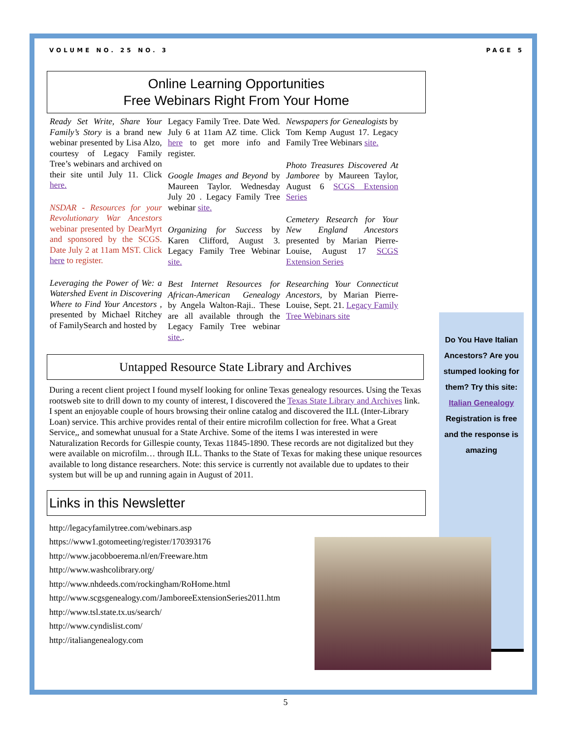VOLUME NO. 25 NO. 3 PAGE 5
Online Learning Opportunities
Free Webinars Right From Your Home
Ready Set Write, Share Your Family’s Story is a brand new webinar presented by Lisa Alzo, courtesy of Legacy Family Tree’s webinars and archived on their site until July 11. Click here.
NSDAR - Resources for your Revolutionary War Ancestors webinar presented by DearMyrt and sponsored by the SCGS. Date July 2 at 11am MST. Click here to register.
Leveraging the Power of We: a Watershed Event in Discovering Where to Find Your Ancestors , presented by Michael Ritchey of FamilySearch and hosted by
Legacy Family Tree. Date Wed. July 6 at 11am AZ time. Click here to get more info and register.
Google Images and Beyond by Maureen Taylor. Wednesday July 20 . Legacy Family Tree webinar site.
Organizing for Success by Karen Clifford, August 3. Legacy Family Tree Webinar site.
Best Internet Resources for African-American Genealogy by Angela Walton-Raji.. These are all available through the Legacy Family Tree webinar site..
Newspapers for Genealogists by Tom Kemp August 17. Legacy Family Tree Webinars site.
Photo Treasures Discovered At Jamboree by Maureen Taylor, August 6 SCGS Extension Series
Cemetery Research for Your New England Ancestors presented by Marian Pierre-Louise, August 17 SCGS Extension Series
Researching Your Connecticut Ancestors, by Marian Pierre-Louise, Sept. 21. Legacy Family Tree Webinars site
Untapped Resource State Library and Archives
During a recent client project I found myself looking for online Texas genealogy resources. Using the Texas rootsweb site to drill down to my county of interest, I discovered the Texas State Library and Archives link. I spent an enjoyable couple of hours browsing their online catalog and discovered the ILL (Inter-Library Loan) service. This archive provides rental of their entire microfilm collection for free. What a Great Service,, and somewhat unusual for a State Archive. Some of the items I was interested in were Naturalization Records for Gillespie county, Texas 11845-1890. These records are not digitalized but they were available on microfilm… through ILL. Thanks to the State of Texas for making these unique resources available to long distance researchers. Note: this service is currently not available due to updates to their system but will be up and running again in August of 2011.
Links in this Newsletter
http://legacyfamilytree.com/webinars.asp
https://www1.gotomeeting/register/170393176
http://www.jacobboerema.nl/en/Freeware.htm
http://www.washcolibrary.org/
http://www.nhdeeds.com/rockingham/RoHome.html
http://www.scgsgenealogy.com/JamboreeExtensionSeries2011.htm
http://www.tsl.state.tx.us/search/
http://www.cyndislist.com/
http://italiangenealogy.com
Do You Have Italian Ancestors? Are you stumped looking for them? Try this site:
Italian Genealogy
Registration is free and the response is amazing
5